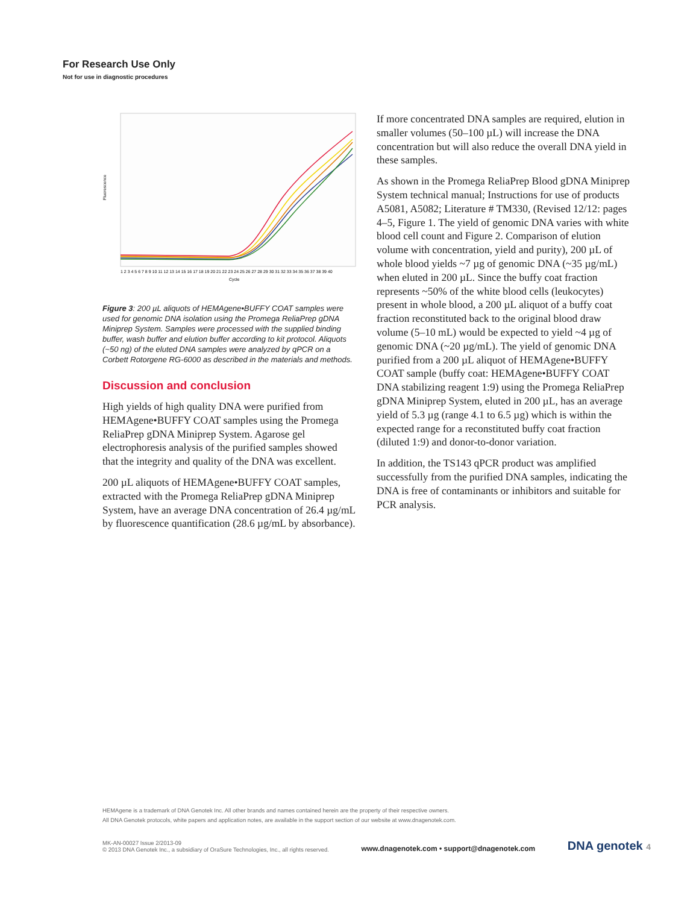For Research Use Only
Not for use in diagnostic procedures
Fluorescence
Cycle
1 2 3 4 5 6 7 8 9 10 11 12 13 14 15 16 17 18 19 20 21 22 23 24 25 26 27 28 29 30 31 32 33 34 35 36 37 38 39 40
Figure 3: 200 µL aliquots of HEMAgene•BUFFY COAT samples were used for genomic DNA isolation using the Promega ReliaPrep gDNA Miniprep System. Samples were processed with the supplied binding buffer, wash buffer and elution buffer according to kit protocol. Aliquots (~50 ng) of the eluted DNA samples were analyzed by qPCR on a Corbett Rotorgene RG-6000 as described in the materials and methods.
Discussion and conclusion
High yields of high quality DNA were purified from HEMAgene•BUFFY COAT samples using the Promega ReliaPrep gDNA Miniprep System. Agarose gel electrophoresis analysis of the purified samples showed that the integrity and quality of the DNA was excellent.
200 µL aliquots of HEMAgene•BUFFY COAT samples, extracted with the Promega ReliaPrep gDNA Miniprep System, have an average DNA concentration of 26.4 µg/mL by fluorescence quantification (28.6 µg/mL by absorbance).
If more concentrated DNA samples are required, elution in smaller volumes (50–100 µL) will increase the DNA concentration but will also reduce the overall DNA yield in these samples.
As shown in the Promega ReliaPrep Blood gDNA Miniprep System technical manual; Instructions for use of products A5081, A5082; Literature # TM330, (Revised 12/12: pages 4–5, Figure 1. The yield of genomic DNA varies with white blood cell count and Figure 2. Comparison of elution volume with concentration, yield and purity), 200 µL of whole blood yields ~7 µg of genomic DNA (~35 µg/mL) when eluted in 200 µL. Since the buffy coat fraction represents ~50% of the white blood cells (leukocytes) present in whole blood, a 200 µL aliquot of a buffy coat fraction reconstituted back to the original blood draw volume (5–10 mL) would be expected to yield ~4 µg of genomic DNA (~20 µg/mL). The yield of genomic DNA purified from a 200 µL aliquot of HEMAgene•BUFFY COAT sample (buffy coat: HEMAgene•BUFFY COAT DNA stabilizing reagent 1:9) using the Promega ReliaPrep gDNA Miniprep System, eluted in 200 µL, has an average yield of 5.3 µg (range 4.1 to 6.5 µg) which is within the expected range for a reconstituted buffy coat fraction (diluted 1:9) and donor-to-donor variation.
In addition, the TS143 qPCR product was amplified successfully from the purified DNA samples, indicating the DNA is free of contaminants or inhibitors and suitable for PCR analysis.
HEMAgene is a trademark of DNA Genotek Inc. All other brands and names contained herein are the property of their respective owners.
All DNA Genotek protocols, white papers and application notes, are available in the support section of our website at www.dnagenotek.com.
MK-AN-00027 Issue 2/2013-09
© 2013 DNA Genotek Inc., a subsidiary of OraSure Technologies, Inc., all rights reserved.
www.dnagenotek.com • support@dnagenotek.com
DNA genotek 4